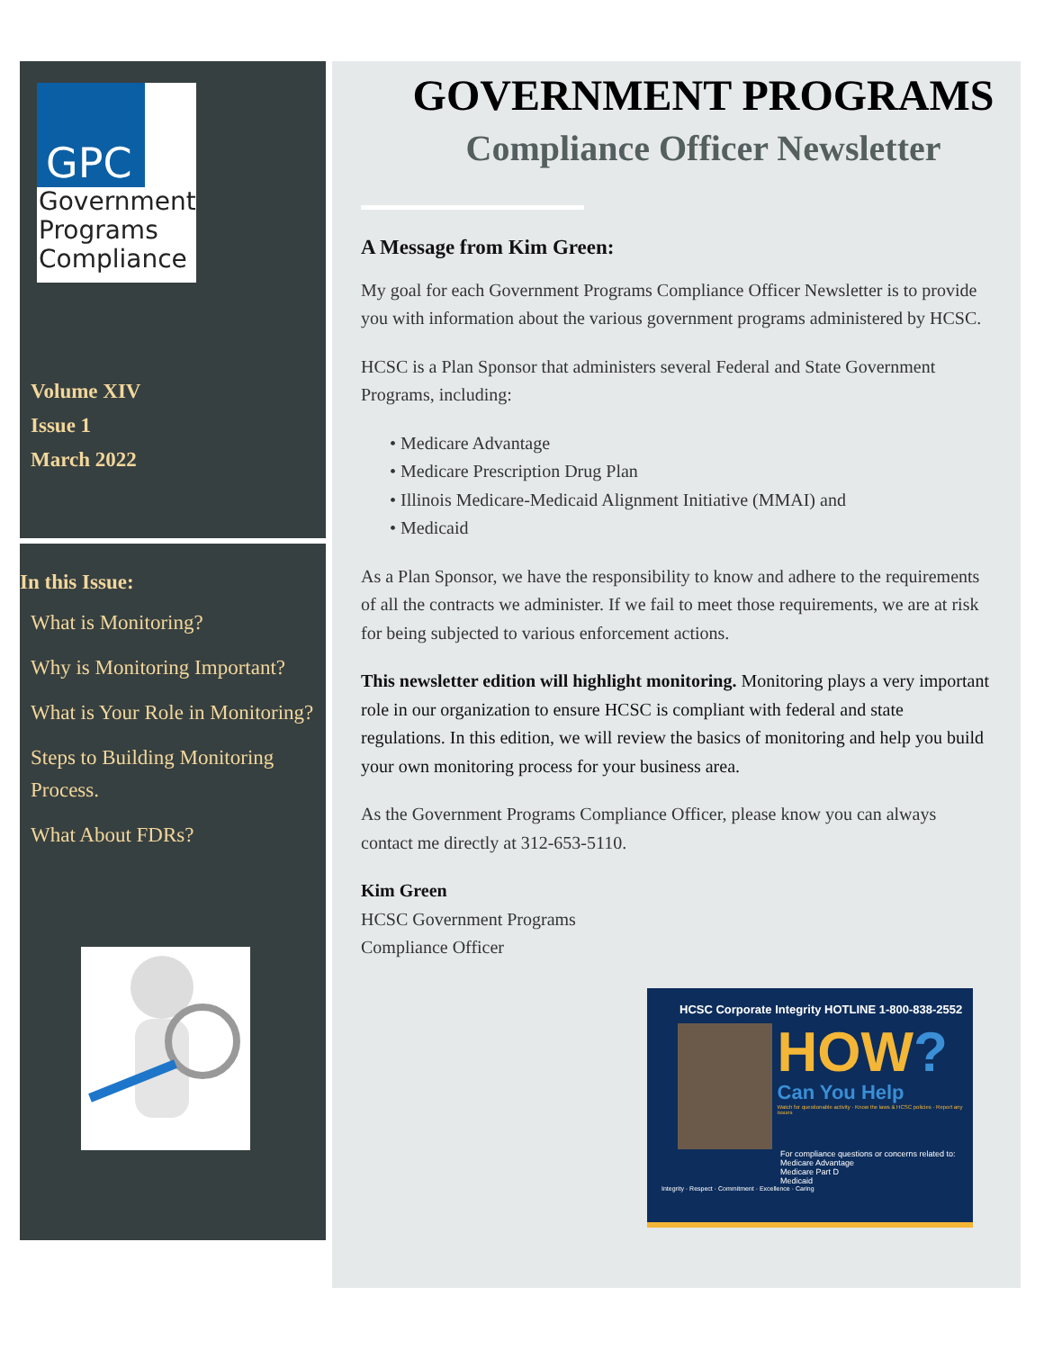GPC
Government Programs Compliance
Volume XIV
Issue 1
March 2022
In this Issue:
What is Monitoring?
Why is Monitoring Important?
What is Your Role in Monitoring?
Steps to Building Monitoring Process.
What About FDRs?
GOVERNMENT PROGRAMS
Compliance Officer Newsletter
A Message from Kim Green:
My goal for each Government Programs Compliance Officer Newsletter is to provide you with information about the various government programs administered by HCSC.
HCSC is a Plan Sponsor that administers several Federal and State Government Programs, including:
• Medicare Advantage
• Medicare Prescription Drug Plan
• Illinois Medicare-Medicaid Alignment Initiative (MMAI) and
• Medicaid
As a Plan Sponsor, we have the responsibility to know and adhere to the requirements of all the contracts we administer. If we fail to meet those requirements, we are at risk for being subjected to various enforcement actions.
This newsletter edition will highlight monitoring. Monitoring plays a very important role in our organization to ensure HCSC is compliant with federal and state regulations. In this edition, we will review the basics of monitoring and help you build your own monitoring process for your business area.
As the Government Programs Compliance Officer, please know you can always contact me directly at 312-653-5110.
Kim Green
HCSC Government Programs
Compliance Officer
HCSC Corporate Integrity HOTLINE 1-800-838-2552
HOW?
Can You Help
Watch for questionable activity · Know the laws & HCSC policies · Report any issues
For compliance questions or concerns related to:
Medicare Advantage
Medicare Part D
Medicaid
Integrity · Respect · Commitment · Excellence · Caring